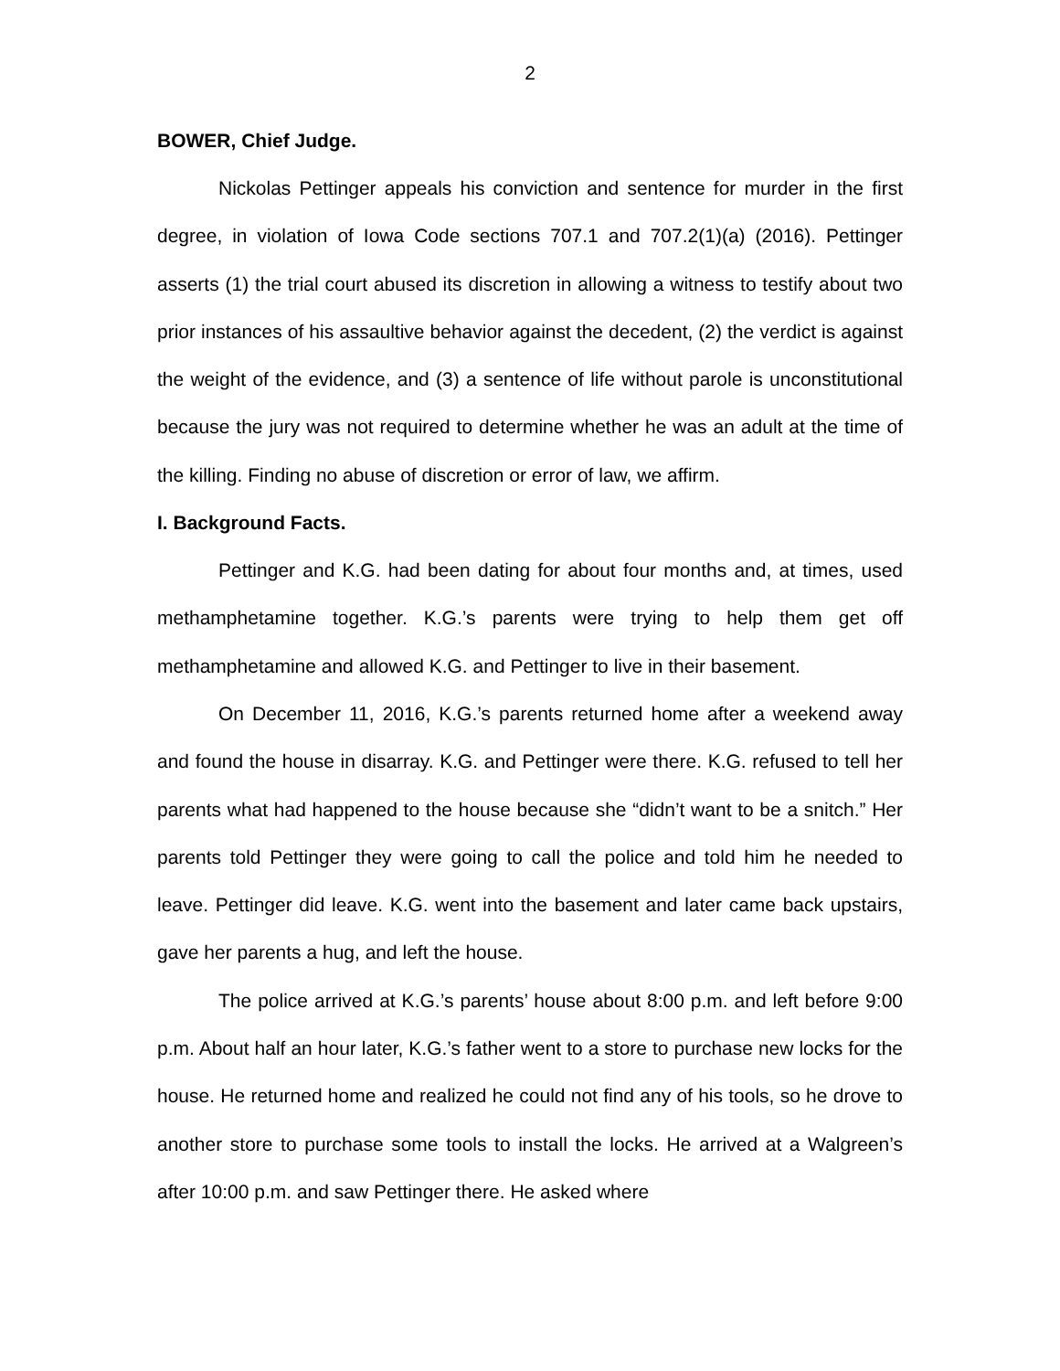2
BOWER, Chief Judge.
Nickolas Pettinger appeals his conviction and sentence for murder in the first degree, in violation of Iowa Code sections 707.1 and 707.2(1)(a) (2016). Pettinger asserts (1) the trial court abused its discretion in allowing a witness to testify about two prior instances of his assaultive behavior against the decedent, (2) the verdict is against the weight of the evidence, and (3) a sentence of life without parole is unconstitutional because the jury was not required to determine whether he was an adult at the time of the killing. Finding no abuse of discretion or error of law, we affirm.
I. Background Facts.
Pettinger and K.G. had been dating for about four months and, at times, used methamphetamine together. K.G.’s parents were trying to help them get off methamphetamine and allowed K.G. and Pettinger to live in their basement.
On December 11, 2016, K.G.’s parents returned home after a weekend away and found the house in disarray. K.G. and Pettinger were there. K.G. refused to tell her parents what had happened to the house because she “didn’t want to be a snitch.” Her parents told Pettinger they were going to call the police and told him he needed to leave. Pettinger did leave. K.G. went into the basement and later came back upstairs, gave her parents a hug, and left the house.
The police arrived at K.G.’s parents’ house about 8:00 p.m. and left before 9:00 p.m. About half an hour later, K.G.’s father went to a store to purchase new locks for the house. He returned home and realized he could not find any of his tools, so he drove to another store to purchase some tools to install the locks. He arrived at a Walgreen’s after 10:00 p.m. and saw Pettinger there. He asked where